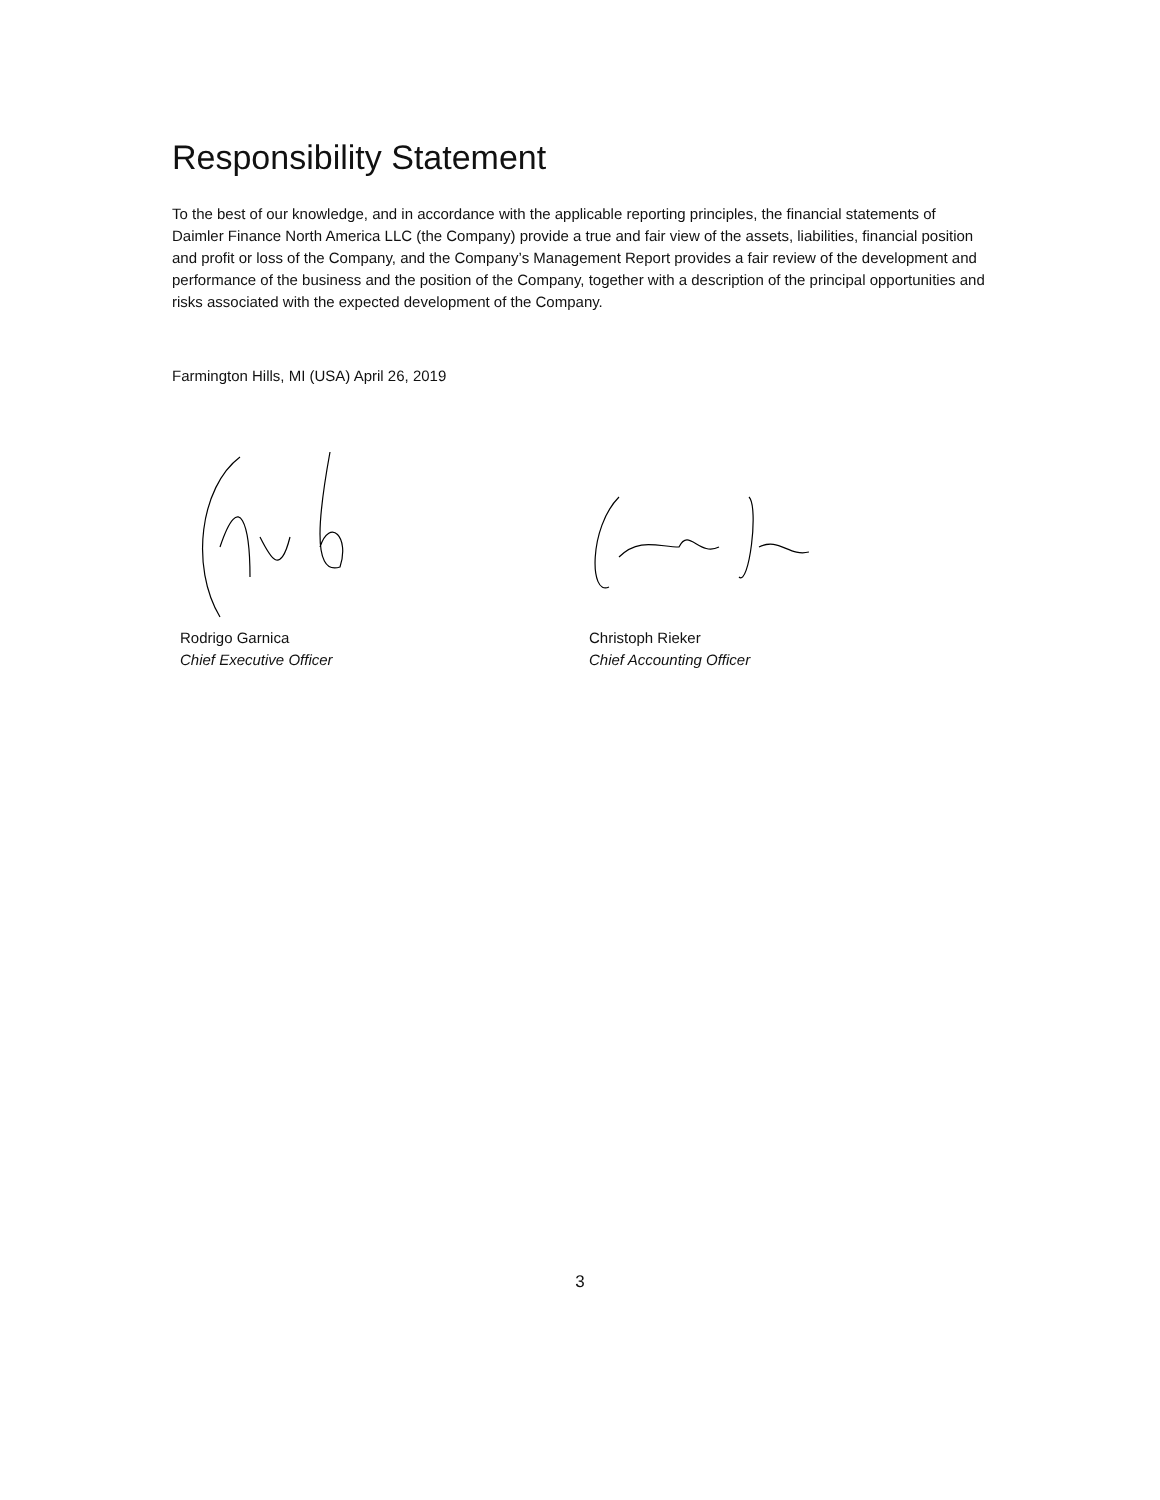Responsibility Statement
To the best of our knowledge, and in accordance with the applicable reporting principles, the financial statements of Daimler Finance North America LLC (the Company) provide a true and fair view of the assets, liabilities, financial position and profit or loss of the Company, and the Company’s Management Report provides a fair review of the development and performance of the business and the position of the Company, together with a description of the principal opportunities and risks associated with the expected development of the Company.
Farmington Hills, MI (USA) April 26, 2019
Rodrigo Garnica
Chief Executive Officer
Christoph Rieker
Chief Accounting Officer
3